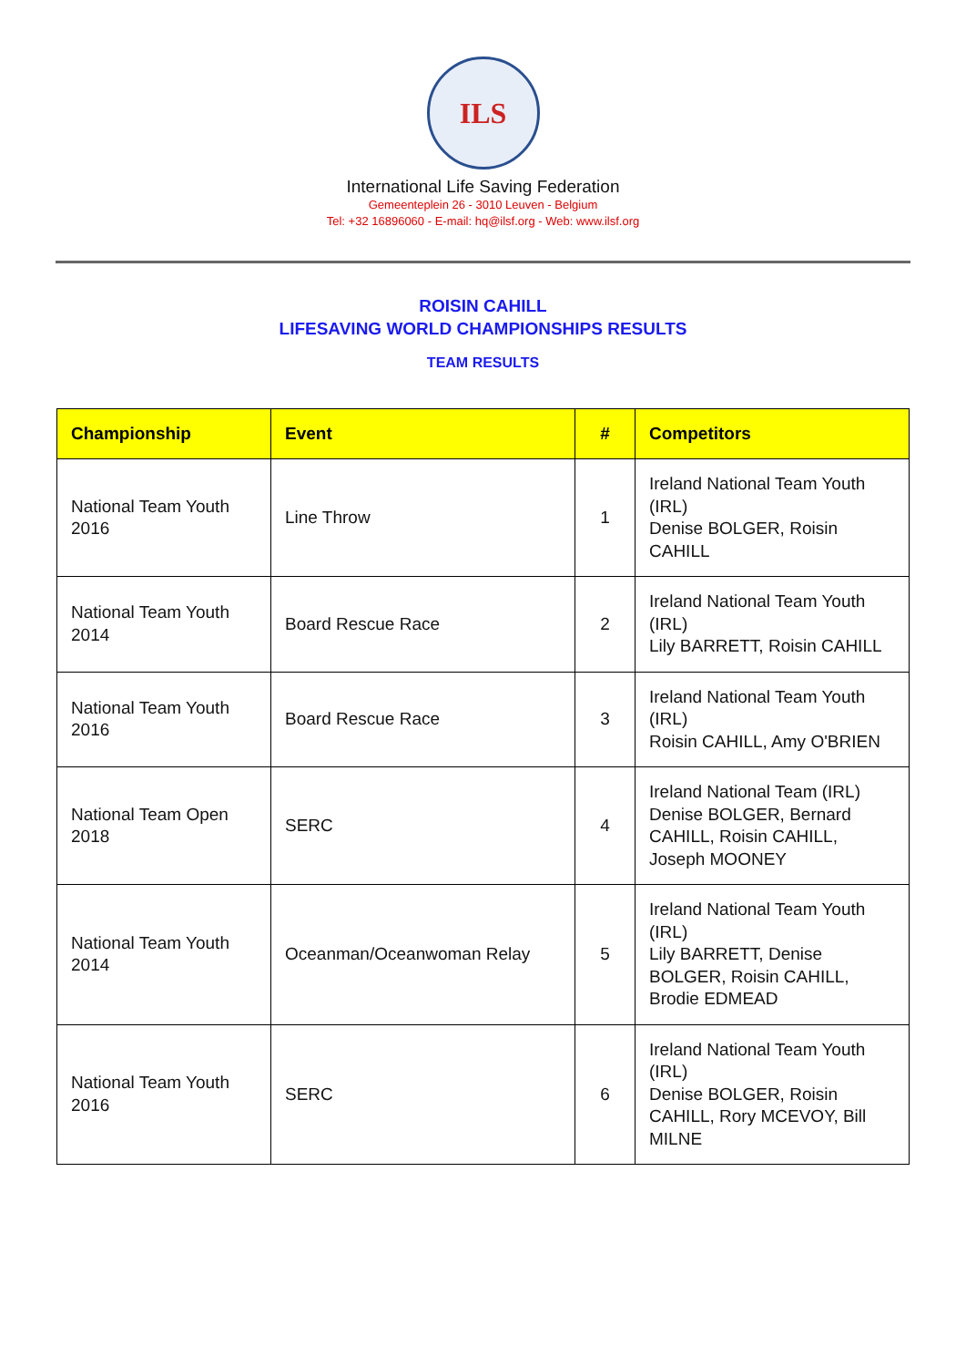ILS
International Life Saving Federation
Gemeenteplein 26 - 3010 Leuven - Belgium
Tel: +32 16896060 - E-mail: hq@ilsf.org - Web: www.ilsf.org
ROISIN CAHILL
LIFESAVING WORLD CHAMPIONSHIPS RESULTS
TEAM RESULTS
| Championship | Event | # | Competitors |
| --- | --- | --- | --- |
| National Team Youth 2016 | Line Throw | 1 | Ireland National Team Youth (IRL) Denise BOLGER, Roisin CAHILL |
| National Team Youth 2014 | Board Rescue Race | 2 | Ireland National Team Youth (IRL) Lily BARRETT, Roisin CAHILL |
| National Team Youth 2016 | Board Rescue Race | 3 | Ireland National Team Youth (IRL) Roisin CAHILL, Amy O'BRIEN |
| National Team Open 2018 | SERC | 4 | Ireland National Team (IRL) Denise BOLGER, Bernard CAHILL, Roisin CAHILL, Joseph MOONEY |
| National Team Youth 2014 | Oceanman/Oceanwoman Relay | 5 | Ireland National Team Youth (IRL) Lily BARRETT, Denise BOLGER, Roisin CAHILL, Brodie EDMEAD |
| National Team Youth 2016 | SERC | 6 | Ireland National Team Youth (IRL) Denise BOLGER, Roisin CAHILL, Rory MCEVOY, Bill MILNE |